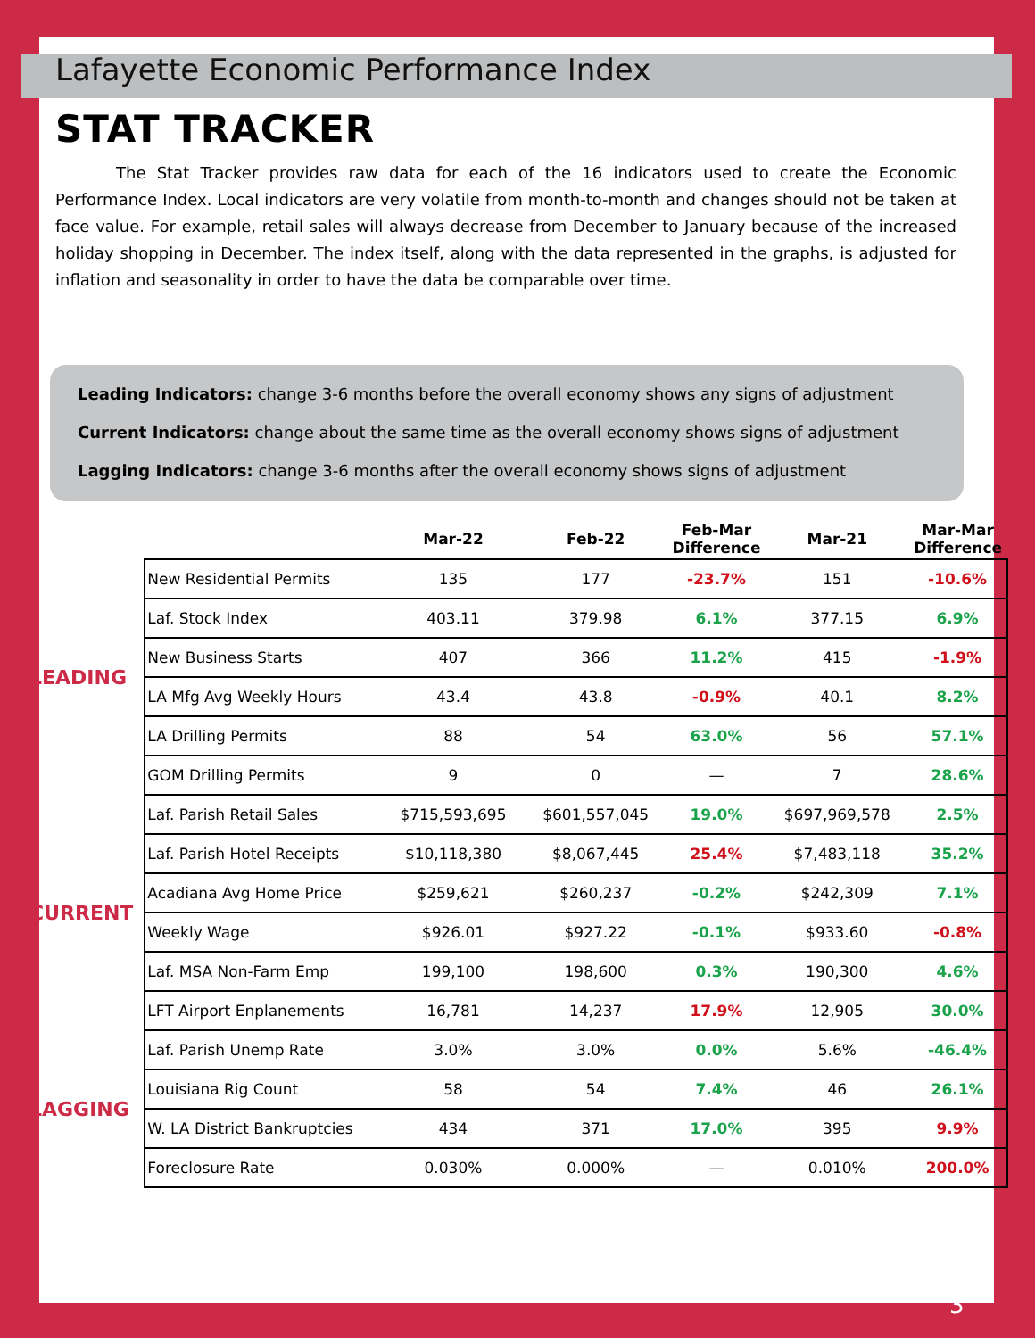Lafayette Economic Performance Index
STAT TRACKER
The Stat Tracker provides raw data for each of the 16 indicators used to create the Economic Performance Index. Local indicators are very volatile from month-to-month and changes should not be taken at face value. For example, retail sales will always decrease from December to January because of the increased holiday shopping in December. The index itself, along with the data represented in the graphs, is adjusted for inflation and seasonality in order to have the data be comparable over time.
Leading Indicators: change 3-6 months before the overall economy shows any signs of adjustment
Current Indicators: change about the same time as the overall economy shows signs of adjustment
Lagging Indicators: change 3-6 months after the overall economy shows signs of adjustment
| | | Mar-22 | Feb-22 | Feb-Mar Difference | Mar-21 | Mar-Mar Difference |
| --- | --- | --- | --- | --- | --- | --- |
| LEADING | New Residential Permits | 135 | 177 | -23.7% | 151 | -10.6% |
| | Laf. Stock Index | 403.11 | 379.98 | 6.1% | 377.15 | 6.9% |
| | New Business Starts | 407 | 366 | 11.2% | 415 | -1.9% |
| | LA Mfg Avg Weekly Hours | 43.4 | 43.8 | -0.9% | 40.1 | 8.2% |
| | LA Drilling Permits | 88 | 54 | 63.0% | 56 | 57.1% |
| | GOM Drilling Permits | 9 | 0 | — | 7 | 28.6% |
| CURRENT | Laf. Parish Retail Sales | $715,593,695 | $601,557,045 | 19.0% | $697,969,578 | 2.5% |
| | Laf. Parish Hotel Receipts | $10,118,380 | $8,067,445 | 25.4% | $7,483,118 | 35.2% |
| | Acadiana Avg Home Price | $259,621 | $260,237 | -0.2% | $242,309 | 7.1% |
| | Weekly Wage | $926.01 | $927.22 | -0.1% | $933.60 | -0.8% |
| | Laf. MSA Non-Farm Emp | 199,100 | 198,600 | 0.3% | 190,300 | 4.6% |
| | LFT Airport Enplanements | 16,781 | 14,237 | 17.9% | 12,905 | 30.0% |
| LAGGING | Laf. Parish Unemp Rate | 3.0% | 3.0% | 0.0% | 5.6% | -46.4% |
| | Louisiana Rig Count | 58 | 54 | 7.4% | 46 | 26.1% |
| | W. LA District Bankruptcies | 434 | 371 | 17.0% | 395 | 9.9% |
| | Foreclosure Rate | 0.030% | 0.000% | — | 0.010% | 200.0% |
3